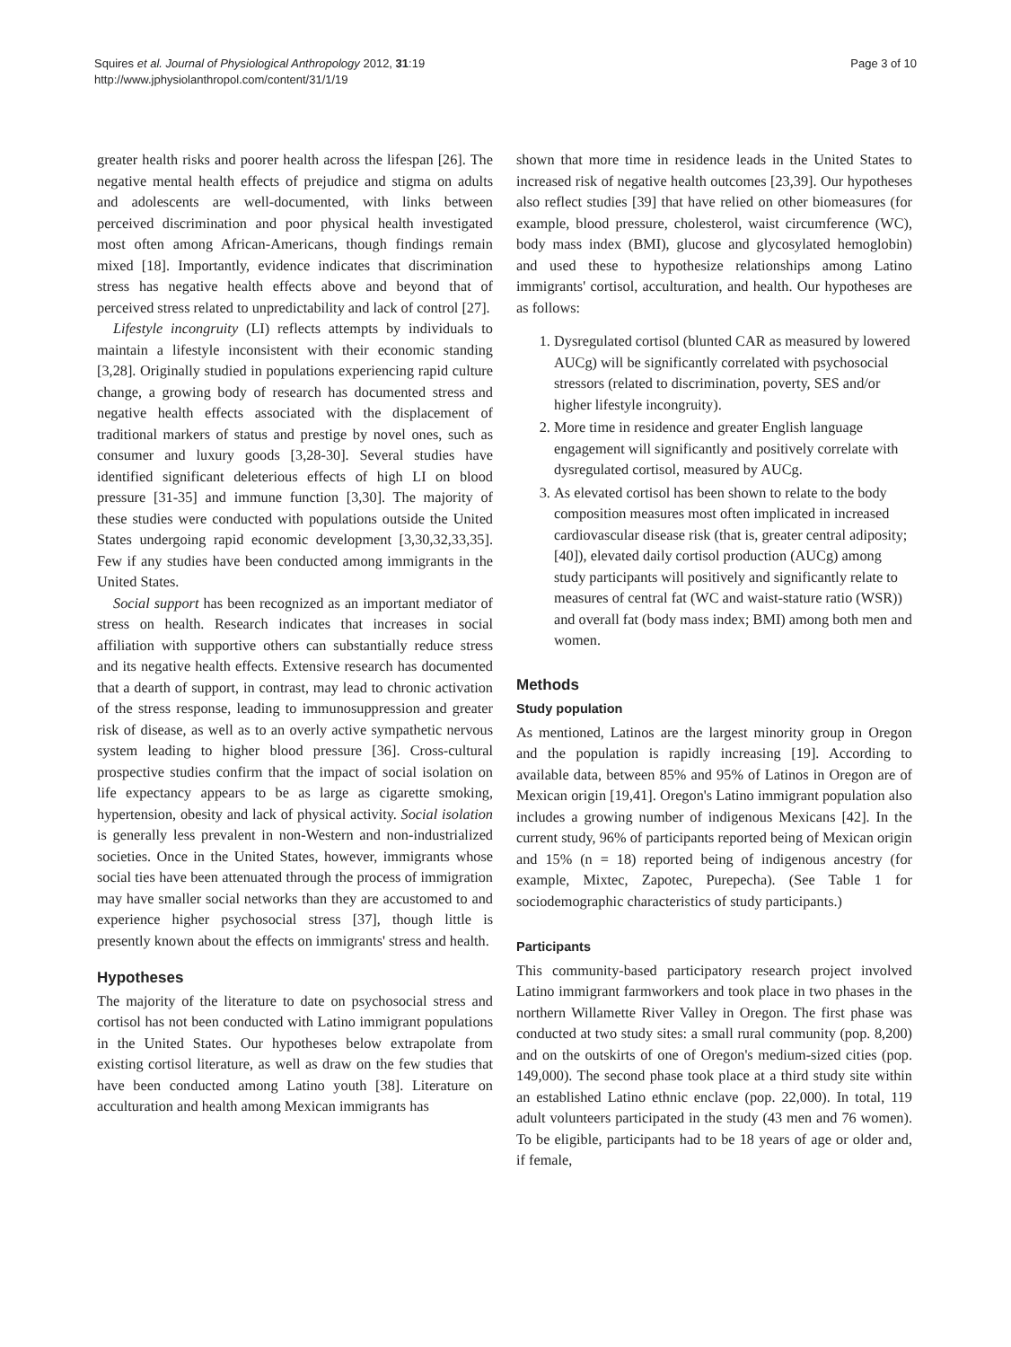Squires et al. Journal of Physiological Anthropology 2012, 31:19
http://www.jphysiolanthropol.com/content/31/1/19
Page 3 of 10
greater health risks and poorer health across the lifespan [26]. The negative mental health effects of prejudice and stigma on adults and adolescents are well-documented, with links between perceived discrimination and poor physical health investigated most often among African-Americans, though findings remain mixed [18]. Importantly, evidence indicates that discrimination stress has negative health effects above and beyond that of perceived stress related to unpredictability and lack of control [27].
Lifestyle incongruity (LI) reflects attempts by individuals to maintain a lifestyle inconsistent with their economic standing [3,28]. Originally studied in populations experiencing rapid culture change, a growing body of research has documented stress and negative health effects associated with the displacement of traditional markers of status and prestige by novel ones, such as consumer and luxury goods [3,28-30]. Several studies have identified significant deleterious effects of high LI on blood pressure [31-35] and immune function [3,30]. The majority of these studies were conducted with populations outside the United States undergoing rapid economic development [3,30,32,33,35]. Few if any studies have been conducted among immigrants in the United States.
Social support has been recognized as an important mediator of stress on health. Research indicates that increases in social affiliation with supportive others can substantially reduce stress and its negative health effects. Extensive research has documented that a dearth of support, in contrast, may lead to chronic activation of the stress response, leading to immunosuppression and greater risk of disease, as well as to an overly active sympathetic nervous system leading to higher blood pressure [36]. Cross-cultural prospective studies confirm that the impact of social isolation on life expectancy appears to be as large as cigarette smoking, hypertension, obesity and lack of physical activity. Social isolation is generally less prevalent in non-Western and non-industrialized societies. Once in the United States, however, immigrants whose social ties have been attenuated through the process of immigration may have smaller social networks than they are accustomed to and experience higher psychosocial stress [37], though little is presently known about the effects on immigrants' stress and health.
Hypotheses
The majority of the literature to date on psychosocial stress and cortisol has not been conducted with Latino immigrant populations in the United States. Our hypotheses below extrapolate from existing cortisol literature, as well as draw on the few studies that have been conducted among Latino youth [38]. Literature on acculturation and health among Mexican immigrants has
shown that more time in residence leads in the United States to increased risk of negative health outcomes [23,39]. Our hypotheses also reflect studies [39] that have relied on other biomeasures (for example, blood pressure, cholesterol, waist circumference (WC), body mass index (BMI), glucose and glycosylated hemoglobin) and used these to hypothesize relationships among Latino immigrants' cortisol, acculturation, and health. Our hypotheses are as follows:
1. Dysregulated cortisol (blunted CAR as measured by lowered AUCg) will be significantly correlated with psychosocial stressors (related to discrimination, poverty, SES and/or higher lifestyle incongruity).
2. More time in residence and greater English language engagement will significantly and positively correlate with dysregulated cortisol, measured by AUCg.
3. As elevated cortisol has been shown to relate to the body composition measures most often implicated in increased cardiovascular disease risk (that is, greater central adiposity; [40]), elevated daily cortisol production (AUCg) among study participants will positively and significantly relate to measures of central fat (WC and waist-stature ratio (WSR)) and overall fat (body mass index; BMI) among both men and women.
Methods
Study population
As mentioned, Latinos are the largest minority group in Oregon and the population is rapidly increasing [19]. According to available data, between 85% and 95% of Latinos in Oregon are of Mexican origin [19,41]. Oregon's Latino immigrant population also includes a growing number of indigenous Mexicans [42]. In the current study, 96% of participants reported being of Mexican origin and 15% (n = 18) reported being of indigenous ancestry (for example, Mixtec, Zapotec, Purepecha). (See Table 1 for sociodemographic characteristics of study participants.)
Participants
This community-based participatory research project involved Latino immigrant farmworkers and took place in two phases in the northern Willamette River Valley in Oregon. The first phase was conducted at two study sites: a small rural community (pop. 8,200) and on the outskirts of one of Oregon's medium-sized cities (pop. 149,000). The second phase took place at a third study site within an established Latino ethnic enclave (pop. 22,000). In total, 119 adult volunteers participated in the study (43 men and 76 women). To be eligible, participants had to be 18 years of age or older and, if female,